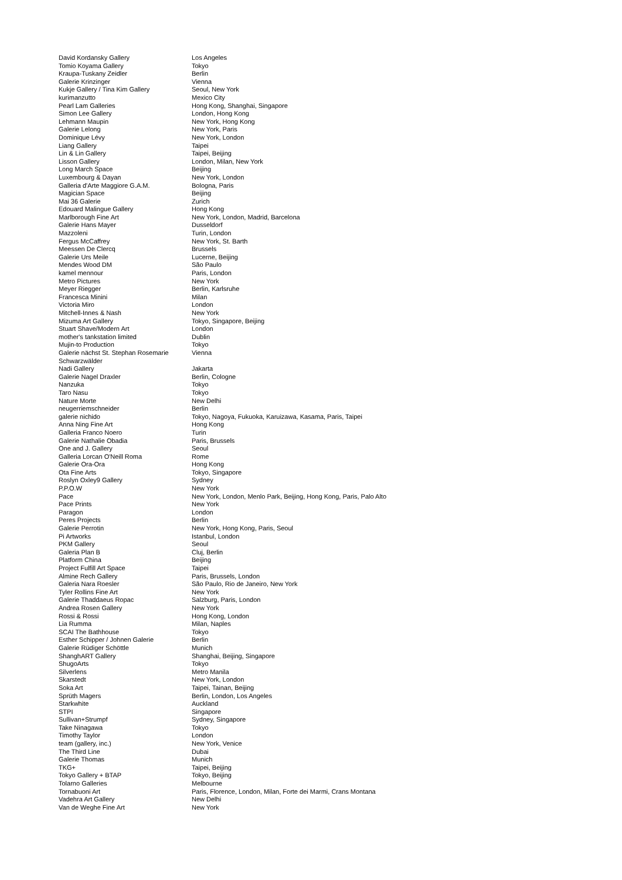| David Kordansky Gallery | Los Angeles |
| Tomio Koyama Gallery | Tokyo |
| Kraupa-Tuskany Zeidler | Berlin |
| Galerie Krinzinger | Vienna |
| Kukje Gallery / Tina Kim Gallery | Seoul, New York |
| kurimanzutto | Mexico City |
| Pearl Lam Galleries | Hong Kong, Shanghai, Singapore |
| Simon Lee Gallery | London, Hong Kong |
| Lehmann Maupin | New York, Hong Kong |
| Galerie Lelong | New York, Paris |
| Dominique Lévy | New York, London |
| Liang Gallery | Taipei |
| Lin & Lin Gallery | Taipei, Beijing |
| Lisson Gallery | London, Milan, New York |
| Long March Space | Beijing |
| Luxembourg & Dayan | New York, London |
| Galleria d'Arte Maggiore G.A.M. | Bologna, Paris |
| Magician Space | Beijing |
| Mai 36 Galerie | Zurich |
| Edouard Malingue Gallery | Hong Kong |
| Marlborough Fine Art | New York, London, Madrid, Barcelona |
| Galerie Hans Mayer | Dusseldorf |
| Mazzoleni | Turin, London |
| Fergus McCaffrey | New York, St. Barth |
| Meessen De Clercq | Brussels |
| Galerie Urs Meile | Lucerne, Beijing |
| Mendes Wood DM | São Paulo |
| kamel mennour | Paris, London |
| Metro Pictures | New York |
| Meyer Riegger | Berlin, Karlsruhe |
| Francesca Minini | Milan |
| Victoria Miro | London |
| Mitchell-Innes & Nash | New York |
| Mizuma Art Gallery | Tokyo, Singapore, Beijing |
| Stuart Shave/Modern Art | London |
| mother's tankstation limited | Dublin |
| Mujin-to Production | Tokyo |
| Galerie nächst St. Stephan Rosemarie Schwarzwälder | Vienna |
| Nadi Gallery | Jakarta |
| Galerie Nagel Draxler | Berlin, Cologne |
| Nanzuka | Tokyo |
| Taro Nasu | Tokyo |
| Nature Morte | New Delhi |
| neugerriemschneider | Berlin |
| galerie nichido | Tokyo, Nagoya, Fukuoka, Karuizawa, Kasama, Paris, Taipei |
| Anna Ning Fine Art | Hong Kong |
| Galleria Franco Noero | Turin |
| Galerie Nathalie Obadia | Paris, Brussels |
| One and J. Gallery | Seoul |
| Galleria Lorcan O'Neill Roma | Rome |
| Galerie Ora-Ora | Hong Kong |
| Ota Fine Arts | Tokyo, Singapore |
| Roslyn Oxley9 Gallery | Sydney |
| P.P.O.W | New York |
| Pace | New York, London, Menlo Park, Beijing, Hong Kong, Paris, Palo Alto |
| Pace Prints | New York |
| Paragon | London |
| Peres Projects | Berlin |
| Galerie Perrotin | New York, Hong Kong, Paris, Seoul |
| Pi Artworks | Istanbul, London |
| PKM Gallery | Seoul |
| Galeria Plan B | Cluj, Berlin |
| Platform China | Beijing |
| Project Fulfill Art Space | Taipei |
| Almine Rech Gallery | Paris, Brussels, London |
| Galeria Nara Roesler | São Paulo, Rio de Janeiro, New York |
| Tyler Rollins Fine Art | New York |
| Galerie Thaddaeus Ropac | Salzburg, Paris, London |
| Andrea Rosen Gallery | New York |
| Rossi & Rossi | Hong Kong, London |
| Lia Rumma | Milan, Naples |
| SCAI The Bathhouse | Tokyo |
| Esther Schipper / Johnen Galerie | Berlin |
| Galerie Rüdiger Schöttle | Munich |
| ShanghART Gallery | Shanghai, Beijing, Singapore |
| ShugoArts | Tokyo |
| Silverlens | Metro Manila |
| Skarstedt | New York, London |
| Soka Art | Taipei, Tainan, Beijing |
| Sprüth Magers | Berlin, London, Los Angeles |
| Starkwhite | Auckland |
| STPI | Singapore |
| Sullivan+Strumpf | Sydney, Singapore |
| Take Ninagawa | Tokyo |
| Timothy Taylor | London |
| team (gallery, inc.) | New York, Venice |
| The Third Line | Dubai |
| Galerie Thomas | Munich |
| TKG+ | Taipei, Beijing |
| Tokyo Gallery + BTAP | Tokyo, Beijing |
| Tolarno Galleries | Melbourne |
| Tornabuoni Art | Paris, Florence, London, Milan, Forte dei Marmi, Crans Montana |
| Vadehra Art Gallery | New Delhi |
| Van de Weghe Fine Art | New York |